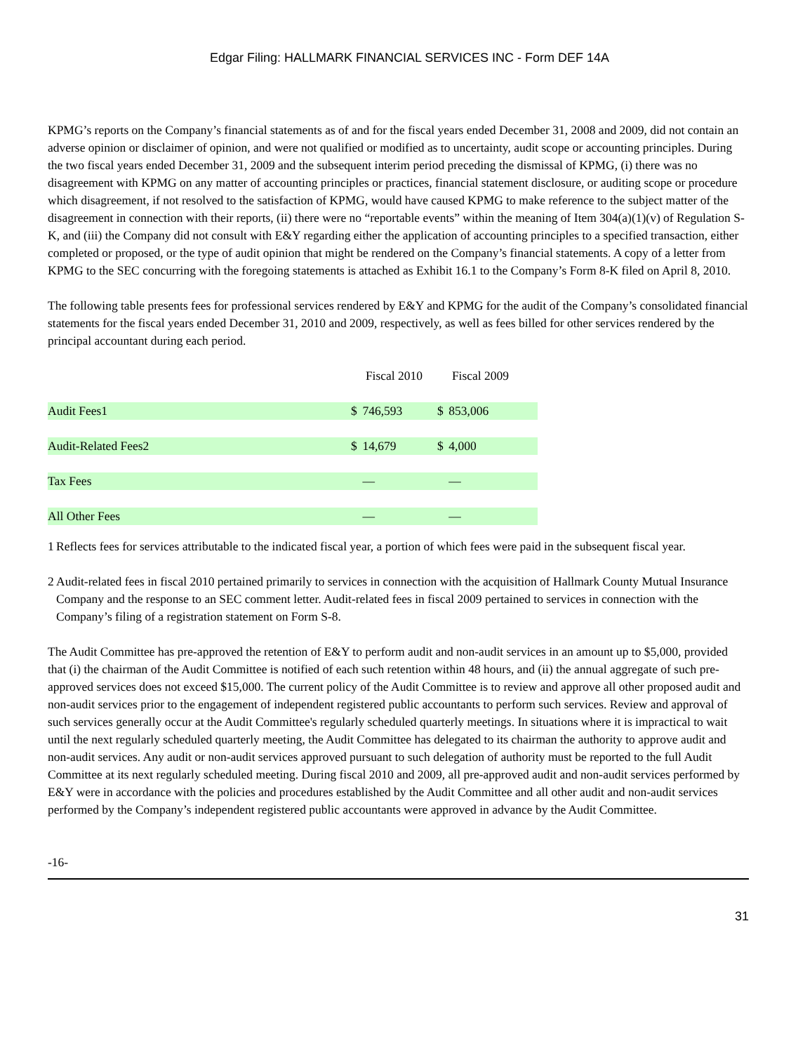Edgar Filing: HALLMARK FINANCIAL SERVICES INC - Form DEF 14A
KPMG’s reports on the Company’s financial statements as of and for the fiscal years ended December 31, 2008 and 2009, did not contain an adverse opinion or disclaimer of opinion, and were not qualified or modified as to uncertainty, audit scope or accounting principles. During the two fiscal years ended December 31, 2009 and the subsequent interim period preceding the dismissal of KPMG, (i) there was no disagreement with KPMG on any matter of accounting principles or practices, financial statement disclosure, or auditing scope or procedure which disagreement, if not resolved to the satisfaction of KPMG, would have caused KPMG to make reference to the subject matter of the disagreement in connection with their reports, (ii) there were no “reportable events” within the meaning of Item 304(a)(1)(v) of Regulation S-K, and (iii) the Company did not consult with E&Y regarding either the application of accounting principles to a specified transaction, either completed or proposed, or the type of audit opinion that might be rendered on the Company’s financial statements. A copy of a letter from KPMG to the SEC concurring with the foregoing statements is attached as Exhibit 16.1 to the Company’s Form 8-K filed on April 8, 2010.
The following table presents fees for professional services rendered by E&Y and KPMG for the audit of the Company’s consolidated financial statements for the fiscal years ended December 31, 2010 and 2009, respectively, as well as fees billed for other services rendered by the principal accountant during each period.
| | Fiscal 2010 | | Fiscal 2009 | | |
| --- | --- | --- | --- | --- | --- |
| Audit Fees1 | $ | 746,593 | $ | 853,006 | |
| Audit-Related Fees2 | $ | 14,679 | $ | 4,000 | |
| Tax Fees | | — | | — | |
| All Other Fees | | — | | — | |
1 Reflects fees for services attributable to the indicated fiscal year, a portion of which fees were paid in the subsequent fiscal year.
2 Audit-related fees in fiscal 2010 pertained primarily to services in connection with the acquisition of Hallmark County Mutual Insurance Company and the response to an SEC comment letter. Audit-related fees in fiscal 2009 pertained to services in connection with the Company’s filing of a registration statement on Form S-8.
The Audit Committee has pre-approved the retention of E&Y to perform audit and non-audit services in an amount up to $5,000, provided that (i) the chairman of the Audit Committee is notified of each such retention within 48 hours, and (ii) the annual aggregate of such pre-approved services does not exceed $15,000. The current policy of the Audit Committee is to review and approve all other proposed audit and non-audit services prior to the engagement of independent registered public accountants to perform such services. Review and approval of such services generally occur at the Audit Committee's regularly scheduled quarterly meetings. In situations where it is impractical to wait until the next regularly scheduled quarterly meeting, the Audit Committee has delegated to its chairman the authority to approve audit and non-audit services. Any audit or non-audit services approved pursuant to such delegation of authority must be reported to the full Audit Committee at its next regularly scheduled meeting. During fiscal 2010 and 2009, all pre-approved audit and non-audit services performed by E&Y were in accordance with the policies and procedures established by the Audit Committee and all other audit and non-audit services performed by the Company’s independent registered public accountants were approved in advance by the Audit Committee.
-16-
31